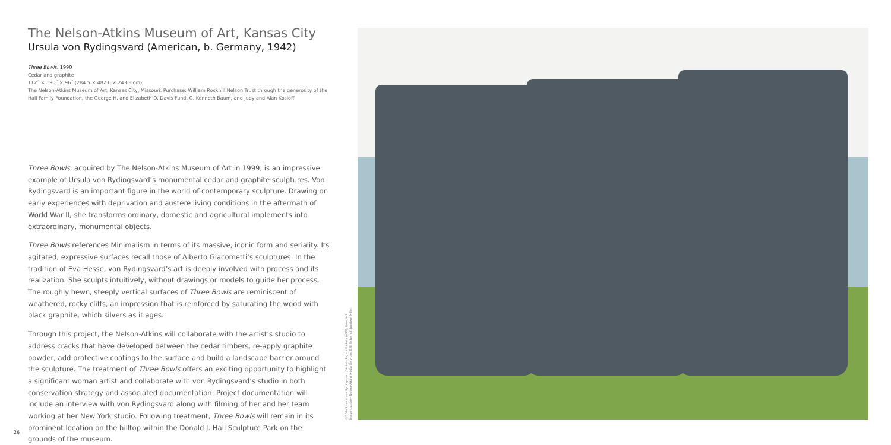The Nelson-Atkins Museum of Art, Kansas City
Ursula von Rydingsvard (American, b. Germany, 1942)
Three Bowls, 1990
Cedar and graphite
112˝ × 190˝ × 96˝ (284.5 × 482.6 × 243.8 cm)
The Nelson-Atkins Museum of Art, Kansas City, Missouri. Purchase: William Rockhill Nelson Trust through the generosity of the Hall Family Foundation, the George H. and Elizabeth O. Davis Fund, G. Kenneth Baum, and Judy and Alan Kosloff
Three Bowls, acquired by The Nelson-Atkins Museum of Art in 1999, is an impressive example of Ursula von Rydingsvard’s monumental cedar and graphite sculptures. Von Rydingsvard is an important figure in the world of contemporary sculpture. Drawing on early experiences with deprivation and austere living conditions in the aftermath of World War II, she transforms ordinary, domestic and agricultural implements into extraordinary, monumental objects.
Three Bowls references Minimalism in terms of its massive, iconic form and seriality. Its agitated, expressive surfaces recall those of Alberto Giacometti’s sculptures. In the tradition of Eva Hesse, von Rydingsvard’s art is deeply involved with process and its realization. She sculpts intuitively, without drawings or models to guide her process. The roughly hewn, steeply vertical surfaces of Three Bowls are reminiscent of weathered, rocky cliffs, an impression that is reinforced by saturating the wood with black graphite, which silvers as it ages.
Through this project, the Nelson-Atkins will collaborate with the artist’s studio to address cracks that have developed between the cedar timbers, re-apply graphite powder, add protective coatings to the surface and build a landscape barrier around the sculpture. The treatment of Three Bowls offers an exciting opportunity to highlight a significant woman artist and collaborate with von Rydingsvard’s studio in both conservation strategy and associated documentation. Project documentation will include an interview with von Rydingsvard along with filming of her and her team working at her New York studio. Following treatment, Three Bowls will remain in its prominent location on the hilltop within the Donald J. Hall Sculpture Park on the grounds of the museum.
© 2024 Ursula von Rydingsvard / Artists Rights Society (ARS), New York Image courtesy Nelson-Atkins Media Services, E.G. Schempf, Jamison Miller.
26